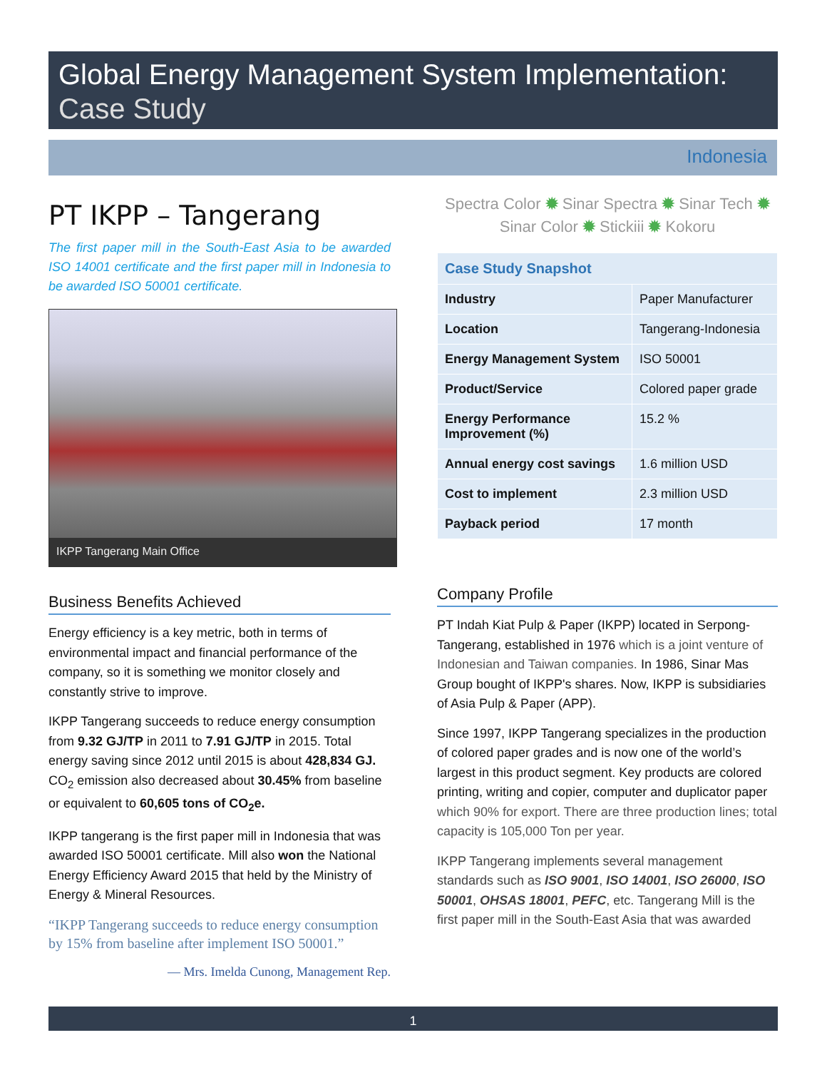Global Energy Management System Implementation:
Case Study
Indonesia
PT IKPP – Tangerang
The first paper mill in the South-East Asia to be awarded ISO 14001 certificate and the first paper mill in Indonesia to be awarded ISO 50001 certificate.
IKPP Tangerang Main Office
Business Benefits Achieved
Energy efficiency is a key metric, both in terms of environmental impact and financial performance of the company, so it is something we monitor closely and constantly strive to improve.
IKPP Tangerang succeeds to reduce energy consumption from 9.32 GJ/TP in 2011 to 7.91 GJ/TP in 2015. Total energy saving since 2012 until 2015 is about 428,834 GJ. CO<sub>2</sub> emission also decreased about 30.45% from baseline or equivalent to 60,605 tons of CO<sub>2</sub>e.
IKPP tangerang is the first paper mill in Indonesia that was awarded ISO 50001 certificate. Mill also won the National Energy Efficiency Award 2015 that held by the Ministry of Energy & Mineral Resources.
“IKPP Tangerang succeeds to reduce energy consumption by 15% from baseline after implement ISO 50001.”
— Mrs. Imelda Cunong, Management Rep.
Spectra Color ✹ Sinar Spectra ✹ Sinar Tech ✹
Sinar Color ✹ Stickiii ✹ Kokoru
| Case Study Snapshot | |
| --- | --- |
| Industry | Paper Manufacturer |
| Location | Tangerang-Indonesia |
| Energy Management System | ISO 50001 |
| Product/Service | Colored paper grade |
| Energy Performance Improvement (%) | 15.2 % |
| Annual energy cost savings | 1.6 million USD |
| Cost to implement | 2.3 million USD |
| Payback period | 17 month |
Company Profile
PT Indah Kiat Pulp & Paper (IKPP) located in Serpong-Tangerang, established in 1976 which is a joint venture of Indonesian and Taiwan companies. In 1986, Sinar Mas Group bought of IKPP's shares. Now, IKPP is subsidiaries of Asia Pulp & Paper (APP).
Since 1997, IKPP Tangerang specializes in the production of colored paper grades and is now one of the world’s largest in this product segment. Key products are colored printing, writing and copier, computer and duplicator paper which 90% for export. There are three production lines; total capacity is 105,000 Ton per year.
IKPP Tangerang implements several management standards such as ISO 9001, ISO 14001, ISO 26000, ISO 50001, OHSAS 18001, PEFC, etc. Tangerang Mill is the first paper mill in the South-East Asia that was awarded
1